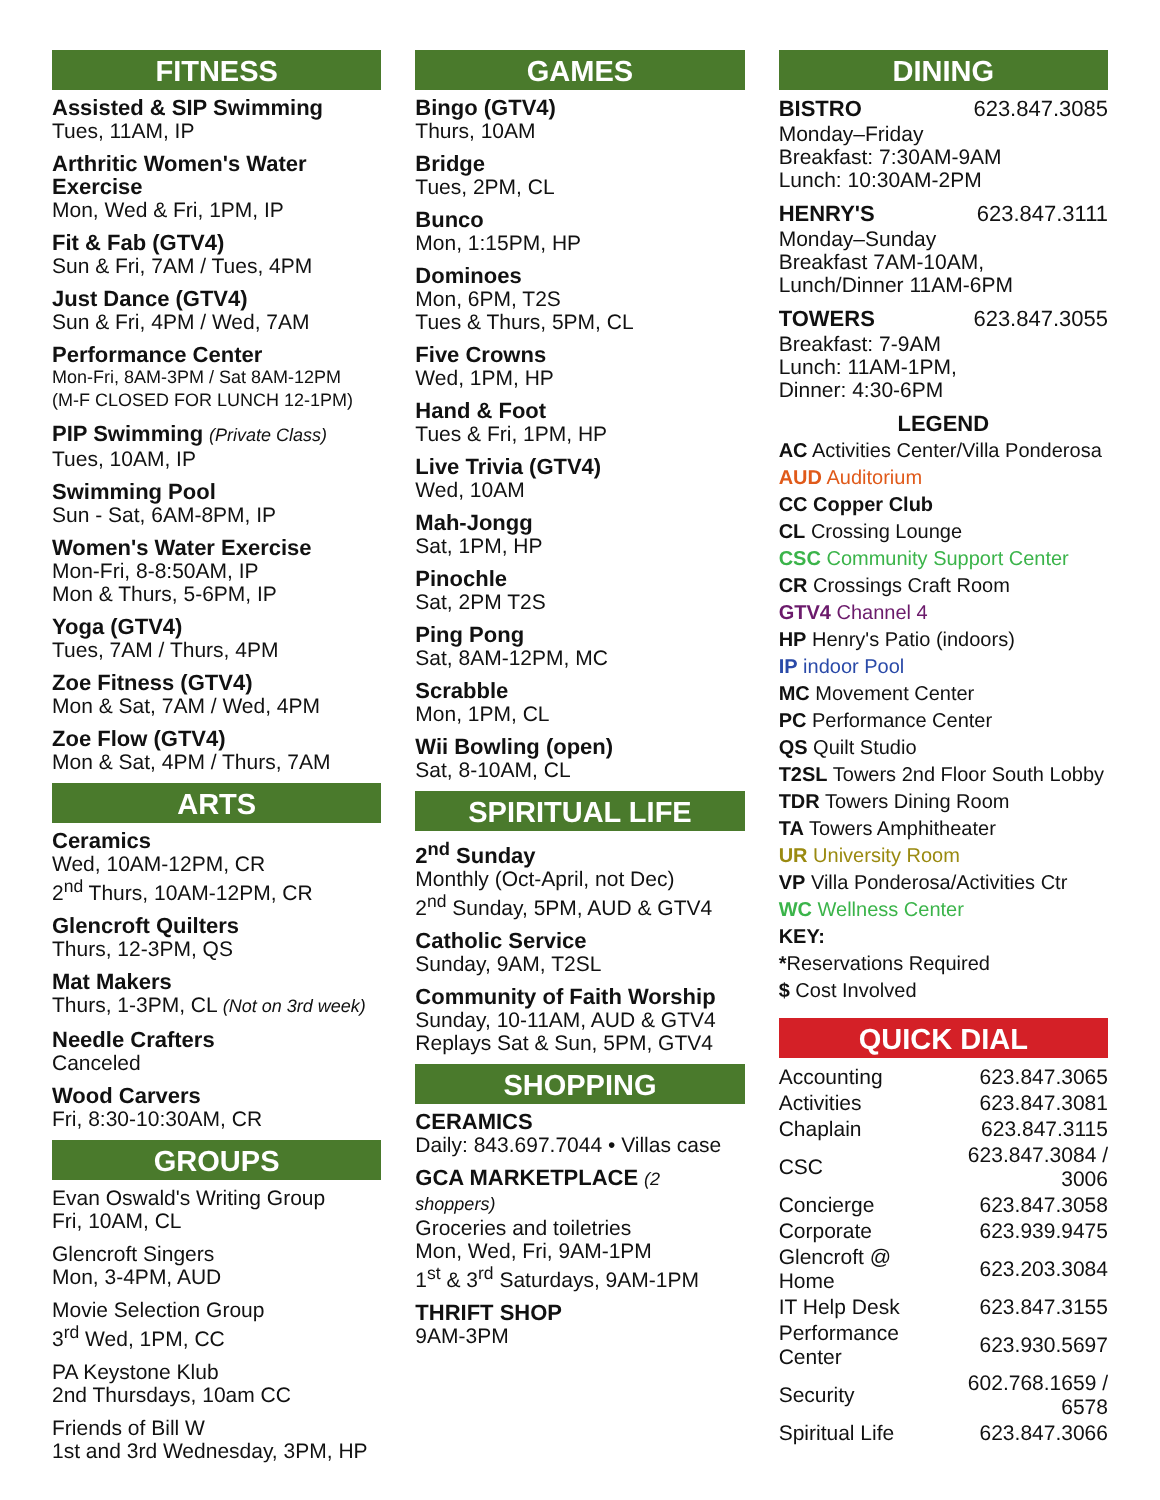FITNESS
Assisted & SIP Swimming
Tues, 11AM, IP
Arthritic Women's Water Exercise
Mon, Wed & Fri, 1PM, IP
Fit & Fab (GTV4)
Sun & Fri, 7AM / Tues, 4PM
Just Dance (GTV4)
Sun & Fri, 4PM / Wed, 7AM
Performance Center
Mon-Fri, 8AM-3PM / Sat 8AM-12PM
(M-F CLOSED FOR LUNCH 12-1PM)
PIP Swimming (Private Class)
Tues, 10AM, IP
Swimming Pool
Sun - Sat, 6AM-8PM, IP
Women's Water Exercise
Mon-Fri, 8-8:50AM, IP
Mon & Thurs, 5-6PM, IP
Yoga (GTV4)
Tues, 7AM / Thurs, 4PM
Zoe Fitness (GTV4)
Mon & Sat, 7AM / Wed, 4PM
Zoe Flow (GTV4)
Mon & Sat, 4PM / Thurs, 7AM
ARTS
Ceramics
Wed, 10AM-12PM, CR
2<sup>nd</sup> Thurs, 10AM-12PM, CR
Glencroft Quilters
Thurs, 12-3PM, QS
Mat Makers
Thurs, 1-3PM, CL (Not on 3rd week)
Needle Crafters
Canceled
Wood Carvers
Fri, 8:30-10:30AM, CR
GROUPS
Evan Oswald's Writing Group
Fri, 10AM, CL
Glencroft Singers
Mon, 3-4PM, AUD
Movie Selection Group
3<sup>rd</sup> Wed, 1PM, CC
PA Keystone Klub
2nd Thursdays, 10am CC
Friends of Bill W
1st and 3rd Wednesday, 3PM, HP
GAMES
Bingo (GTV4)
Thurs, 10AM
Bridge
Tues, 2PM, CL
Bunco
Mon, 1:15PM, HP
Dominoes
Mon, 6PM, T2S
Tues & Thurs, 5PM, CL
Five Crowns
Wed, 1PM, HP
Hand & Foot
Tues & Fri, 1PM, HP
Live Trivia (GTV4)
Wed, 10AM
Mah-Jongg
Sat, 1PM, HP
Pinochle
Sat, 2PM T2S
Ping Pong
Sat, 8AM-12PM, MC
Scrabble
Mon, 1PM, CL
Wii Bowling (open)
Sat, 8-10AM, CL
SPIRITUAL LIFE
2<sup>nd</sup> Sunday
Monthly (Oct-April, not Dec)
2<sup>nd</sup> Sunday, 5PM, AUD & GTV4
Catholic Service
Sunday, 9AM, T2SL
Community of Faith Worship
Sunday, 10-11AM, AUD & GTV4
Replays Sat & Sun, 5PM, GTV4
SHOPPING
CERAMICS
Daily: 843.697.7044 • Villas case
GCA MARKETPLACE (2 shoppers)
Groceries and toiletries
Mon, Wed, Fri, 9AM-1PM
1<sup>st</sup> & 3<sup>rd</sup> Saturdays, 9AM-1PM
THRIFT SHOP
9AM-3PM
DINING
BISTRO 623.847.3085
Monday–Friday
Breakfast: 7:30AM-9AM
Lunch: 10:30AM-2PM
HENRY'S 623.847.3111
Monday–Sunday
Breakfast 7AM-10AM,
Lunch/Dinner 11AM-6PM
TOWERS 623.847.3055
Breakfast: 7-9AM
Lunch: 11AM-1PM,
Dinner: 4:30-6PM
LEGEND
AC Activities Center/Villa Ponderosa
AUD Auditorium
CC Copper Club
CL Crossing Lounge
CSC Community Support Center
CR Crossings Craft Room
GTV4 Channel 4
HP Henry's Patio (indoors)
IP indoor Pool
MC Movement Center
PC Performance Center
QS Quilt Studio
T2SL Towers 2nd Floor South Lobby
TDR Towers Dining Room
TA Towers Amphitheater
UR University Room
VP Villa Ponderosa/Activities Ctr
WC Wellness Center
KEY:
*Reservations Required
$ Cost Involved
QUICK DIAL
| Accounting | 623.847.3065 |
| Activities | 623.847.3081 |
| Chaplain | 623.847.3115 |
| CSC | 623.847.3084 / 3006 |
| Concierge | 623.847.3058 |
| Corporate | 623.939.9475 |
| Glencroft @ Home | 623.203.3084 |
| IT Help Desk | 623.847.3155 |
| Performance Center | 623.930.5697 |
| Security | 602.768.1659 / 6578 |
| Spiritual Life | 623.847.3066 |